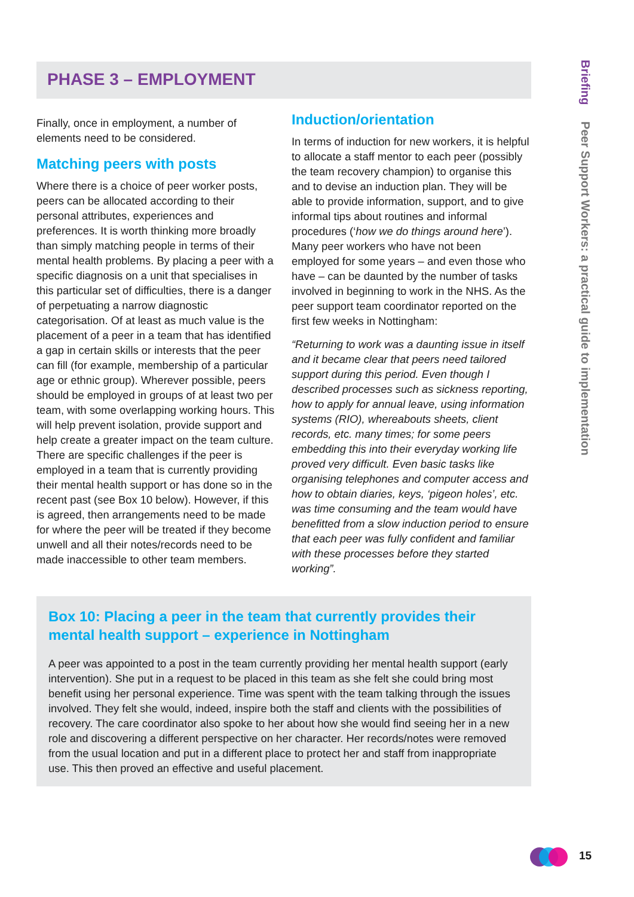PHASE 3 – EMPLOYMENT
Finally, once in employment, a number of elements need to be considered.
Matching peers with posts
Where there is a choice of peer worker posts, peers can be allocated according to their personal attributes, experiences and preferences. It is worth thinking more broadly than simply matching people in terms of their mental health problems. By placing a peer with a specific diagnosis on a unit that specialises in this particular set of difficulties, there is a danger of perpetuating a narrow diagnostic categorisation. Of at least as much value is the placement of a peer in a team that has identified a gap in certain skills or interests that the peer can fill (for example, membership of a particular age or ethnic group). Wherever possible, peers should be employed in groups of at least two per team, with some overlapping working hours. This will help prevent isolation, provide support and help create a greater impact on the team culture. There are specific challenges if the peer is employed in a team that is currently providing their mental health support or has done so in the recent past (see Box 10 below). However, if this is agreed, then arrangements need to be made for where the peer will be treated if they become unwell and all their notes/records need to be made inaccessible to other team members.
Induction/orientation
In terms of induction for new workers, it is helpful to allocate a staff mentor to each peer (possibly the team recovery champion) to organise this and to devise an induction plan. They will be able to provide information, support, and to give informal tips about routines and informal procedures (‘how we do things around here’). Many peer workers who have not been employed for some years – and even those who have – can be daunted by the number of tasks involved in beginning to work in the NHS. As the peer support team coordinator reported on the first few weeks in Nottingham:
“Returning to work was a daunting issue in itself and it became clear that peers need tailored support during this period. Even though I described processes such as sickness reporting, how to apply for annual leave, using information systems (RIO), whereabouts sheets, client records, etc. many times; for some peers embedding this into their everyday working life proved very difficult. Even basic tasks like organising telephones and computer access and how to obtain diaries, keys, ‘pigeon holes’, etc. was time consuming and the team would have benefitted from a slow induction period to ensure that each peer was fully confident and familiar with these processes before they started working”.
Box 10: Placing a peer in the team that currently provides their mental health support – experience in Nottingham
A peer was appointed to a post in the team currently providing her mental health support (early intervention). She put in a request to be placed in this team as she felt she could bring most benefit using her personal experience. Time was spent with the team talking through the issues involved. They felt she would, indeed, inspire both the staff and clients with the possibilities of recovery. The care coordinator also spoke to her about how she would find seeing her in a new role and discovering a different perspective on her character. Her records/notes were removed from the usual location and put in a different place to protect her and staff from inappropriate use. This then proved an effective and useful placement.
Briefing Peer Support Workers: a practical guide to implementation
15